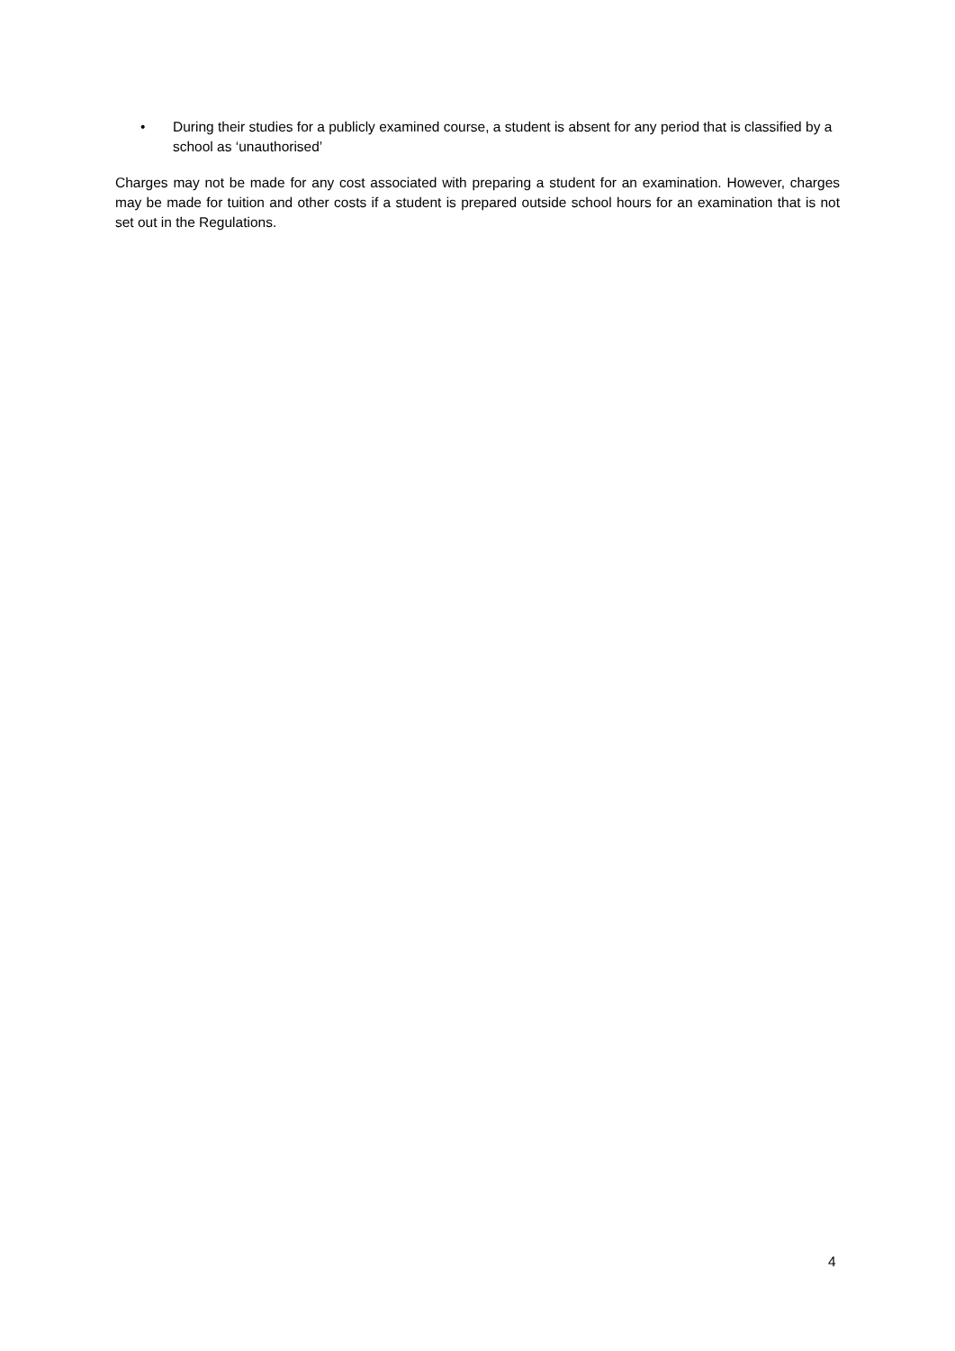• During their studies for a publicly examined course, a student is absent for any period that is classified by a school as ‘unauthorised’
Charges may not be made for any cost associated with preparing a student for an examination. However, charges may be made for tuition and other costs if a student is prepared outside school hours for an examination that is not set out in the Regulations.
4